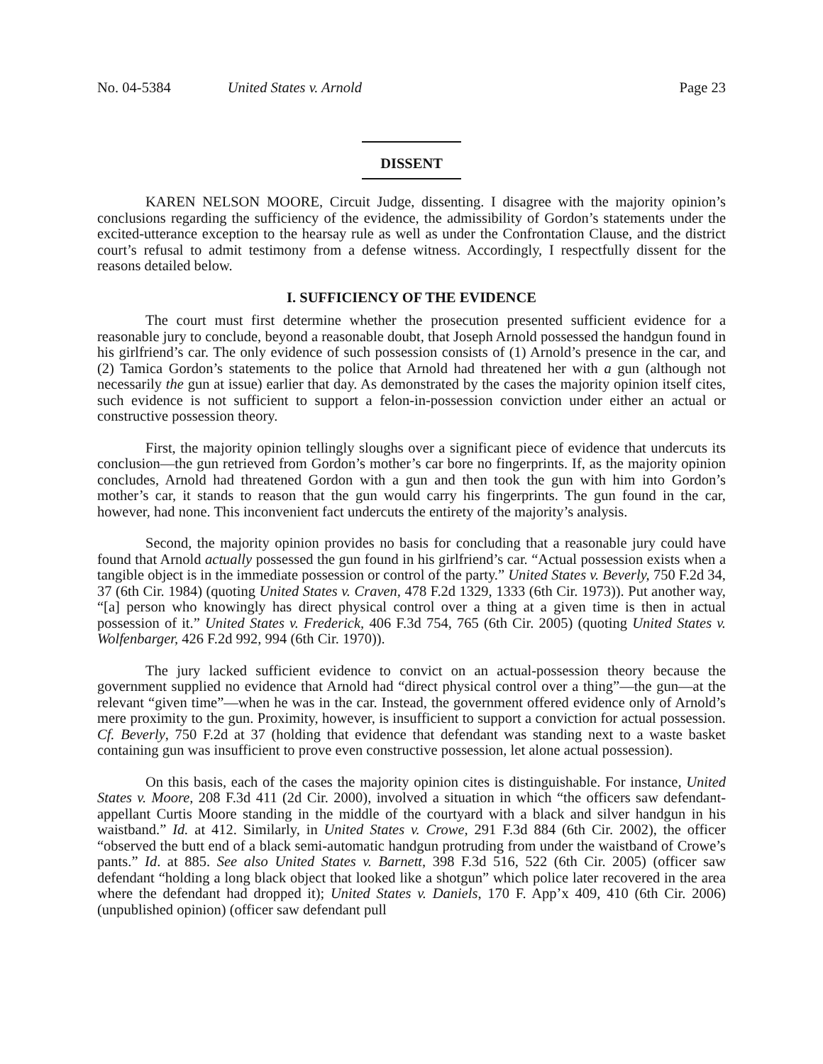No. 04-5384 United States v. Arnold Page 23
DISSENT
KAREN NELSON MOORE, Circuit Judge, dissenting. I disagree with the majority opinion’s conclusions regarding the sufficiency of the evidence, the admissibility of Gordon’s statements under the excited-utterance exception to the hearsay rule as well as under the Confrontation Clause, and the district court’s refusal to admit testimony from a defense witness. Accordingly, I respectfully dissent for the reasons detailed below.
I. SUFFICIENCY OF THE EVIDENCE
The court must first determine whether the prosecution presented sufficient evidence for a reasonable jury to conclude, beyond a reasonable doubt, that Joseph Arnold possessed the handgun found in his girlfriend’s car. The only evidence of such possession consists of (1) Arnold’s presence in the car, and (2) Tamica Gordon’s statements to the police that Arnold had threatened her with a gun (although not necessarily the gun at issue) earlier that day. As demonstrated by the cases the majority opinion itself cites, such evidence is not sufficient to support a felon-in-possession conviction under either an actual or constructive possession theory.
First, the majority opinion tellingly sloughs over a significant piece of evidence that undercuts its conclusion—the gun retrieved from Gordon’s mother’s car bore no fingerprints. If, as the majority opinion concludes, Arnold had threatened Gordon with a gun and then took the gun with him into Gordon’s mother’s car, it stands to reason that the gun would carry his fingerprints. The gun found in the car, however, had none. This inconvenient fact undercuts the entirety of the majority’s analysis.
Second, the majority opinion provides no basis for concluding that a reasonable jury could have found that Arnold actually possessed the gun found in his girlfriend’s car. “Actual possession exists when a tangible object is in the immediate possession or control of the party.” United States v. Beverly, 750 F.2d 34, 37 (6th Cir. 1984) (quoting United States v. Craven, 478 F.2d 1329, 1333 (6th Cir. 1973)). Put another way, “[a] person who knowingly has direct physical control over a thing at a given time is then in actual possession of it.” United States v. Frederick, 406 F.3d 754, 765 (6th Cir. 2005) (quoting United States v. Wolfenbarger, 426 F.2d 992, 994 (6th Cir. 1970)).
The jury lacked sufficient evidence to convict on an actual-possession theory because the government supplied no evidence that Arnold had “direct physical control over a thing”—the gun—at the relevant “given time”—when he was in the car. Instead, the government offered evidence only of Arnold’s mere proximity to the gun. Proximity, however, is insufficient to support a conviction for actual possession. Cf. Beverly, 750 F.2d at 37 (holding that evidence that defendant was standing next to a waste basket containing gun was insufficient to prove even constructive possession, let alone actual possession).
On this basis, each of the cases the majority opinion cites is distinguishable. For instance, United States v. Moore, 208 F.3d 411 (2d Cir. 2000), involved a situation in which “the officers saw defendant-appellant Curtis Moore standing in the middle of the courtyard with a black and silver handgun in his waistband.” Id. at 412. Similarly, in United States v. Crowe, 291 F.3d 884 (6th Cir. 2002), the officer “observed the butt end of a black semi-automatic handgun protruding from under the waistband of Crowe’s pants.” Id. at 885. See also United States v. Barnett, 398 F.3d 516, 522 (6th Cir. 2005) (officer saw defendant “holding a long black object that looked like a shotgun” which police later recovered in the area where the defendant had dropped it); United States v. Daniels, 170 F. App’x 409, 410 (6th Cir. 2006) (unpublished opinion) (officer saw defendant pull